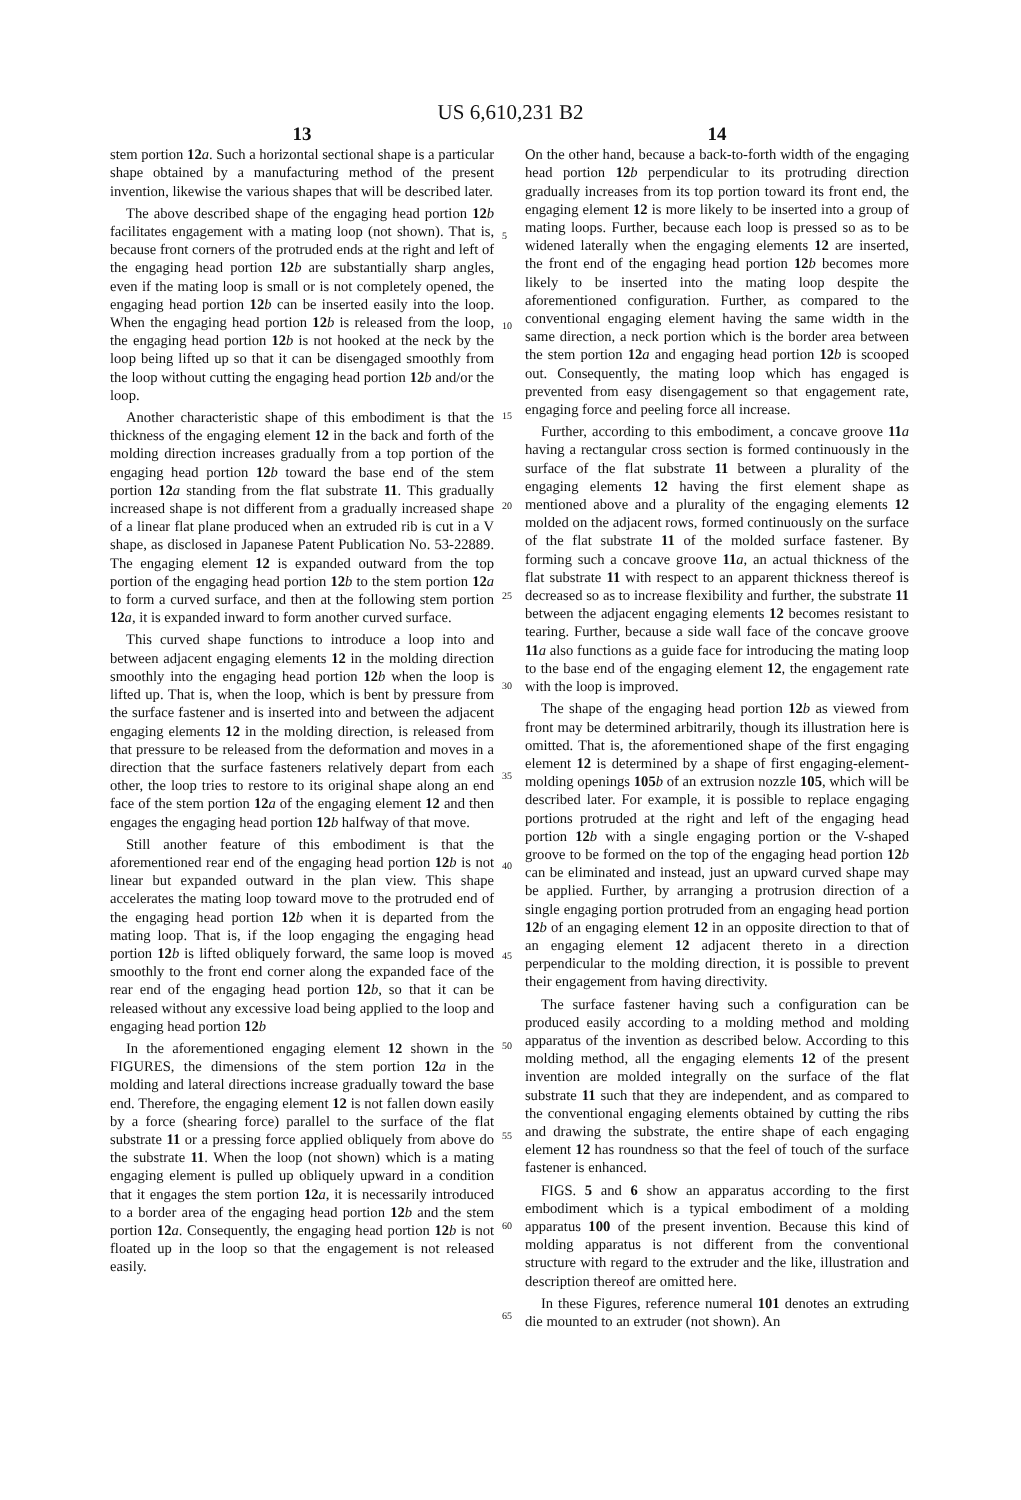US 6,610,231 B2
13
stem portion 12 a. Such a horizontal sectional shape is a particular shape obtained by a manufacturing method of the present invention, likewise the various shapes that will be described later.
The above described shape of the engaging head portion 12 b facilitates engagement with a mating loop (not shown). That is, because front corners of the protruded ends at the right and left of the engaging head portion 12 b are substantially sharp angles, even if the mating loop is small or is not completely opened, the engaging head portion 12 b can be inserted easily into the loop. When the engaging head portion 12 b is released from the loop, the engaging head portion 12 b is not hooked at the neck by the loop being lifted up so that it can be disengaged smoothly from the loop without cutting the engaging head portion 12 b and/or the loop.
Another characteristic shape of this embodiment is that the thickness of the engaging element 12 in the back and forth of the molding direction increases gradually from a top portion of the engaging head portion 12 b toward the base end of the stem portion 12 a standing from the flat substrate 11. This gradually increased shape is not different from a gradually increased shape of a linear flat plane produced when an extruded rib is cut in a V shape, as disclosed in Japanese Patent Publication No. 53-22889. The engaging element 12 is expanded outward from the top portion of the engaging head portion 12 b to the stem portion 12 a to form a curved surface, and then at the following stem portion 12 a, it is expanded inward to form another curved surface.
This curved shape functions to introduce a loop into and between adjacent engaging elements 12 in the molding direction smoothly into the engaging head portion 12 b when the loop is lifted up. That is, when the loop, which is bent by pressure from the surface fastener and is inserted into and between the adjacent engaging elements 12 in the molding direction, is released from that pressure to be released from the deformation and moves in a direction that the surface fasteners relatively depart from each other, the loop tries to restore to its original shape along an end face of the stem portion 12 a of the engaging element 12 and then engages the engaging head portion 12 b halfway of that move.
Still another feature of this embodiment is that the aforementioned rear end of the engaging head portion 12 b is not linear but expanded outward in the plan view. This shape accelerates the mating loop toward move to the protruded end of the engaging head portion 12 b when it is departed from the mating loop. That is, if the loop engaging the engaging head portion 12 b is lifted obliquely forward, the same loop is moved smoothly to the front end corner along the expanded face of the rear end of the engaging head portion 12 b, so that it can be released without any excessive load being applied to the loop and engaging head portion 12 b
In the aforementioned engaging element 12 shown in the FIGURES, the dimensions of the stem portion 12 a in the molding and lateral directions increase gradually toward the base end. Therefore, the engaging element 12 is not fallen down easily by a force (shearing force) parallel to the surface of the flat substrate 11 or a pressing force applied obliquely from above do the substrate 11. When the loop (not shown) which is a mating engaging element is pulled up obliquely upward in a condition that it engages the stem portion 12 a, it is necessarily introduced to a border area of the engaging head portion 12 b and the stem portion 12 a. Consequently, the engaging head portion 12 b is not floated up in the loop so that the engagement is not released easily.
5
10
15
20
25
30
35
40
45
50
55
60
65
14
On the other hand, because a back-to-forth width of the engaging head portion 12 b perpendicular to its protruding direction gradually increases from its top portion toward its front end, the engaging element 12 is more likely to be inserted into a group of mating loops. Further, because each loop is pressed so as to be widened laterally when the engaging elements 12 are inserted, the front end of the engaging head portion 12 b becomes more likely to be inserted into the mating loop despite the aforementioned configuration. Further, as compared to the conventional engaging element having the same width in the same direction, a neck portion which is the border area between the stem portion 12 a and engaging head portion 12 b is scooped out. Consequently, the mating loop which has engaged is prevented from easy disengagement so that engagement rate, engaging force and peeling force all increase.
Further, according to this embodiment, a concave groove 11 a having a rectangular cross section is formed continuously in the surface of the flat substrate 11 between a plurality of the engaging elements 12 having the first element shape as mentioned above and a plurality of the engaging elements 12 molded on the adjacent rows, formed continuously on the surface of the flat substrate 11 of the molded surface fastener. By forming such a concave groove 11 a, an actual thickness of the flat substrate 11 with respect to an apparent thickness thereof is decreased so as to increase flexibility and further, the substrate 11 between the adjacent engaging elements 12 becomes resistant to tearing. Further, because a side wall face of the concave groove 11 a also functions as a guide face for introducing the mating loop to the base end of the engaging element 12, the engagement rate with the loop is improved.
The shape of the engaging head portion 12 b as viewed from front may be determined arbitrarily, though its illustration here is omitted. That is, the aforementioned shape of the first engaging element 12 is determined by a shape of first engaging-element-molding openings 105 b of an extrusion nozzle 105, which will be described later. For example, it is possible to replace engaging portions protruded at the right and left of the engaging head portion 12 b with a single engaging portion or the V-shaped groove to be formed on the top of the engaging head portion 12 b can be eliminated and instead, just an upward curved shape may be applied. Further, by arranging a protrusion direction of a single engaging portion protruded from an engaging head portion 12 b of an engaging element 12 in an opposite direction to that of an engaging element 12 adjacent thereto in a direction perpendicular to the molding direction, it is possible to prevent their engagement from having directivity.
The surface fastener having such a configuration can be produced easily according to a molding method and molding apparatus of the invention as described below. According to this molding method, all the engaging elements 12 of the present invention are molded integrally on the surface of the flat substrate 11 such that they are independent, and as compared to the conventional engaging elements obtained by cutting the ribs and drawing the substrate, the entire shape of each engaging element 12 has roundness so that the feel of touch of the surface fastener is enhanced.
FIGS. 5 and 6 show an apparatus according to the first embodiment which is a typical embodiment of a molding apparatus 100 of the present invention. Because this kind of molding apparatus is not different from the conventional structure with regard to the extruder and the like, illustration and description thereof are omitted here.
In these Figures, reference numeral 101 denotes an extruding die mounted to an extruder (not shown). An